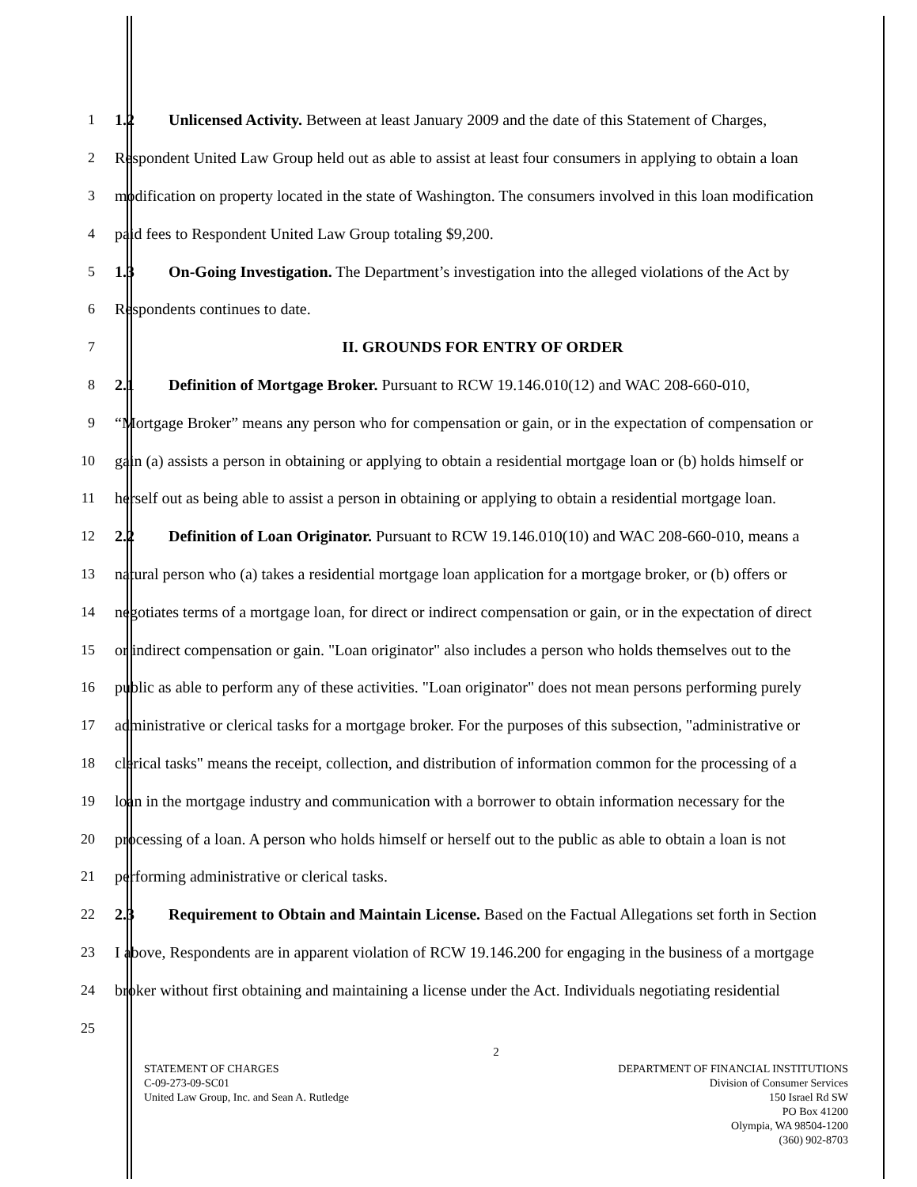1 1.2 Unlicensed Activity. Between at least January 2009 and the date of this Statement of Charges,
2 Respondent United Law Group held out as able to assist at least four consumers in applying to obtain a loan
3 modification on property located in the state of Washington. The consumers involved in this loan modification
4 paid fees to Respondent United Law Group totaling $9,200.
5 1.3 On-Going Investigation. The Department’s investigation into the alleged violations of the Act by
6 Respondents continues to date.
7 II. GROUNDS FOR ENTRY OF ORDER
8 2.1 Definition of Mortgage Broker. Pursuant to RCW 19.146.010(12) and WAC 208-660-010,
9 “Mortgage Broker” means any person who for compensation or gain, or in the expectation of compensation or
10 gain (a) assists a person in obtaining or applying to obtain a residential mortgage loan or (b) holds himself or
11 herself out as being able to assist a person in obtaining or applying to obtain a residential mortgage loan.
12 2.2 Definition of Loan Originator. Pursuant to RCW 19.146.010(10) and WAC 208-660-010, means a
13 natural person who (a) takes a residential mortgage loan application for a mortgage broker, or (b) offers or
14 negotiates terms of a mortgage loan, for direct or indirect compensation or gain, or in the expectation of direct
15 or indirect compensation or gain. "Loan originator" also includes a person who holds themselves out to the
16 public as able to perform any of these activities. "Loan originator" does not mean persons performing purely
17 administrative or clerical tasks for a mortgage broker. For the purposes of this subsection, "administrative or
18 clerical tasks" means the receipt, collection, and distribution of information common for the processing of a
19 loan in the mortgage industry and communication with a borrower to obtain information necessary for the
20 processing of a loan. A person who holds himself or herself out to the public as able to obtain a loan is not
21 performing administrative or clerical tasks.
22 2.3 Requirement to Obtain and Maintain License. Based on the Factual Allegations set forth in Section
23 I above, Respondents are in apparent violation of RCW 19.146.200 for engaging in the business of a mortgage
24 broker without first obtaining and maintaining a license under the Act. Individuals negotiating residential
25
2
STATEMENT OF CHARGES
C-09-273-09-SC01
United Law Group, Inc. and Sean A. Rutledge
DEPARTMENT OF FINANCIAL INSTITUTIONS
Division of Consumer Services
150 Israel Rd SW
PO Box 41200
Olympia, WA 98504-1200
(360) 902-8703